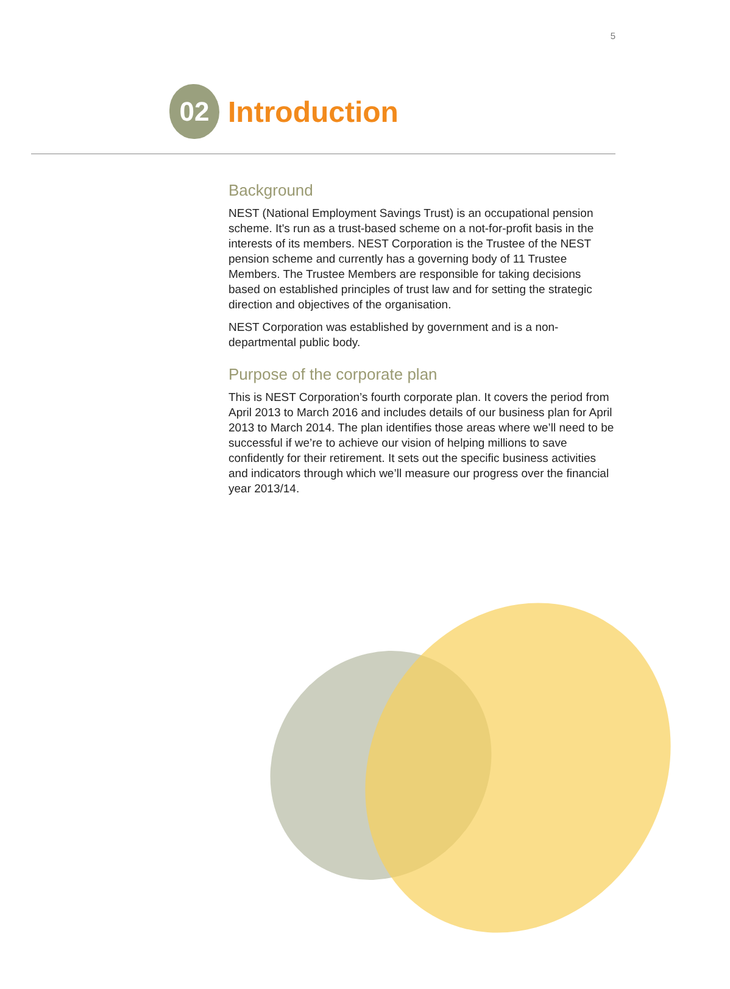5
02
Introduction
Background
NEST (National Employment Savings Trust) is an occupational pension scheme. It's run as a trust-based scheme on a not-for-profit basis in the interests of its members. NEST Corporation is the Trustee of the NEST pension scheme and currently has a governing body of 11 Trustee Members. The Trustee Members are responsible for taking decisions based on established principles of trust law and for setting the strategic direction and objectives of the organisation.
NEST Corporation was established by government and is a non-departmental public body.
Purpose of the corporate plan
This is NEST Corporation’s fourth corporate plan. It covers the period from April 2013 to March 2016 and includes details of our business plan for April 2013 to March 2014. The plan identifies those areas where we’ll need to be successful if we’re to achieve our vision of helping millions to save confidently for their retirement. It sets out the specific business activities and indicators through which we’ll measure our progress over the financial year 2013/14.